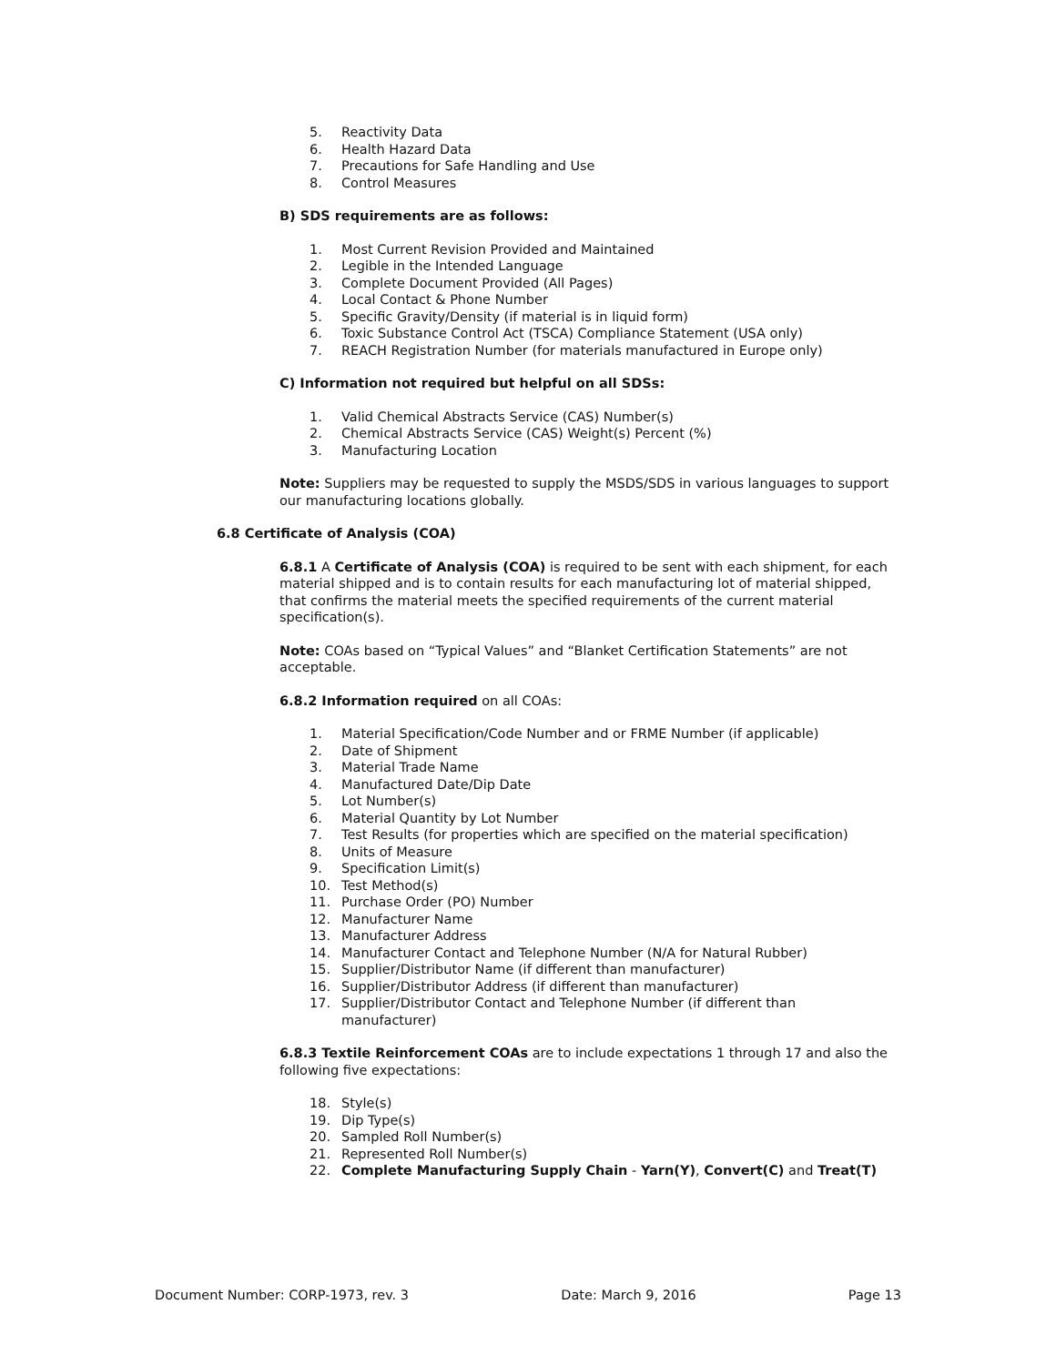5. Reactivity Data
6. Health Hazard Data
7. Precautions for Safe Handling and Use
8. Control Measures
B) SDS requirements are as follows:
1. Most Current Revision Provided and Maintained
2. Legible in the Intended Language
3. Complete Document Provided (All Pages)
4. Local Contact & Phone Number
5. Specific Gravity/Density (if material is in liquid form)
6. Toxic Substance Control Act (TSCA) Compliance Statement (USA only)
7. REACH Registration Number (for materials manufactured in Europe only)
C) Information not required but helpful on all SDSs:
1. Valid Chemical Abstracts Service (CAS) Number(s)
2. Chemical Abstracts Service (CAS) Weight(s) Percent (%)
3. Manufacturing Location
Note: Suppliers may be requested to supply the MSDS/SDS in various languages to support our manufacturing locations globally.
6.8 Certificate of Analysis (COA)
6.8.1 A Certificate of Analysis (COA) is required to be sent with each shipment, for each material shipped and is to contain results for each manufacturing lot of material shipped, that confirms the material meets the specified requirements of the current material specification(s).
Note: COAs based on “Typical Values” and “Blanket Certification Statements” are not acceptable.
6.8.2 Information required on all COAs:
1. Material Specification/Code Number and or FRME Number (if applicable)
2. Date of Shipment
3. Material Trade Name
4. Manufactured Date/Dip Date
5. Lot Number(s)
6. Material Quantity by Lot Number
7. Test Results (for properties which are specified on the material specification)
8. Units of Measure
9. Specification Limit(s)
10. Test Method(s)
11. Purchase Order (PO) Number
12. Manufacturer Name
13. Manufacturer Address
14. Manufacturer Contact and Telephone Number (N/A for Natural Rubber)
15. Supplier/Distributor Name (if different than manufacturer)
16. Supplier/Distributor Address (if different than manufacturer)
17. Supplier/Distributor Contact and Telephone Number (if different than manufacturer)
6.8.3 Textile Reinforcement COAs are to include expectations 1 through 17 and also the following five expectations:
18. Style(s)
19. Dip Type(s)
20. Sampled Roll Number(s)
21. Represented Roll Number(s)
22. Complete Manufacturing Supply Chain - Yarn(Y), Convert(C) and Treat(T)
Document Number: CORP-1973, rev. 3 Date: March 9, 2016 Page 13